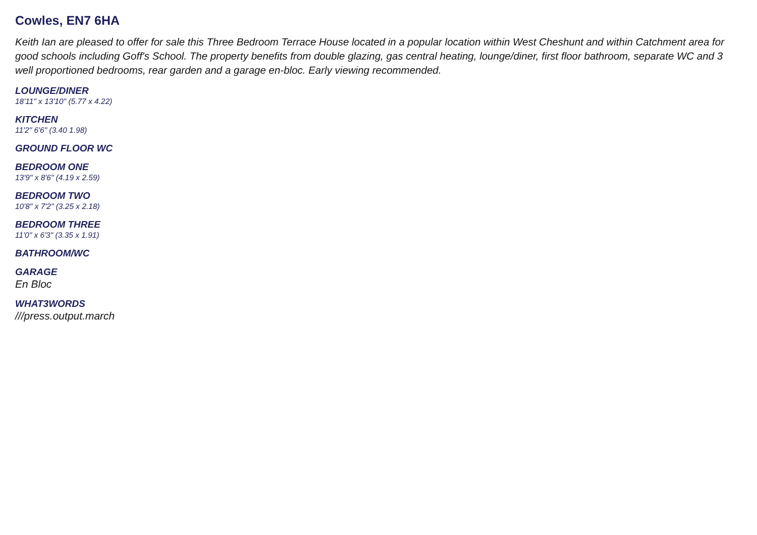Cowles, EN7 6HA
Keith Ian are pleased to offer for sale this Three Bedroom Terrace House located in a popular location within West Cheshunt and within Catchment area for good schools including Goff's School. The property benefits from double glazing, gas central heating, lounge/diner, first floor bathroom, separate WC and 3 well proportioned bedrooms, rear garden and a garage en-bloc. Early viewing recommended.
LOUNGE/DINER
18'11" x 13'10" (5.77 x 4.22)
KITCHEN
11'2" 6'6" (3.40 1.98)
GROUND FLOOR WC
BEDROOM ONE
13'9" x 8'6" (4.19 x 2.59)
BEDROOM TWO
10'8" x 7'2" (3.25 x 2.18)
BEDROOM THREE
11'0" x 6'3" (3.35 x 1.91)
BATHROOM/WC
GARAGE
En Bloc
WHAT3WORDS
///press.output.march